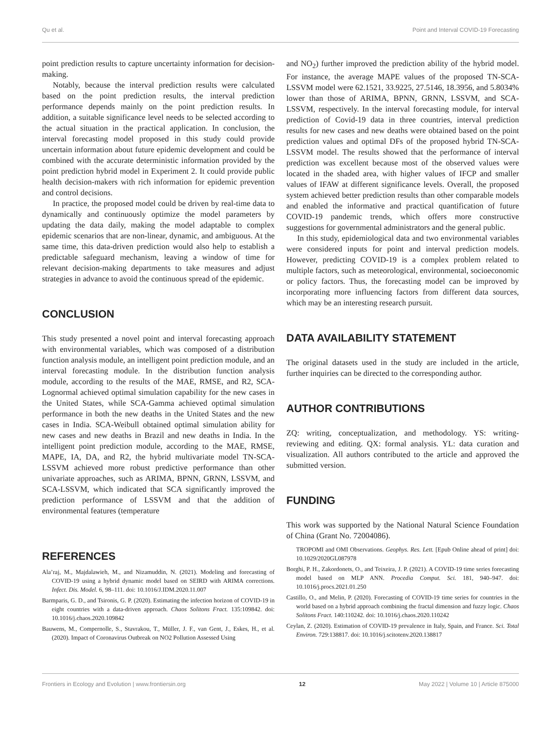Qu et al. Point and Interval COVID-19 Forecasting
point prediction results to capture uncertainty information for decision-making.
Notably, because the interval prediction results were calculated based on the point prediction results, the interval prediction performance depends mainly on the point prediction results. In addition, a suitable significance level needs to be selected according to the actual situation in the practical application. In conclusion, the interval forecasting model proposed in this study could provide uncertain information about future epidemic development and could be combined with the accurate deterministic information provided by the point prediction hybrid model in Experiment 2. It could provide public health decision-makers with rich information for epidemic prevention and control decisions.
In practice, the proposed model could be driven by real-time data to dynamically and continuously optimize the model parameters by updating the data daily, making the model adaptable to complex epidemic scenarios that are non-linear, dynamic, and ambiguous. At the same time, this data-driven prediction would also help to establish a predictable safeguard mechanism, leaving a window of time for relevant decision-making departments to take measures and adjust strategies in advance to avoid the continuous spread of the epidemic.
CONCLUSION
This study presented a novel point and interval forecasting approach with environmental variables, which was composed of a distribution function analysis module, an intelligent point prediction module, and an interval forecasting module. In the distribution function analysis module, according to the results of the MAE, RMSE, and R2, SCA-Lognormal achieved optimal simulation capability for the new cases in the United States, while SCA-Gamma achieved optimal simulation performance in both the new deaths in the United States and the new cases in India. SCA-Weibull obtained optimal simulation ability for new cases and new deaths in Brazil and new deaths in India. In the intelligent point prediction module, according to the MAE, RMSE, MAPE, IA, DA, and R2, the hybrid multivariate model TN-SCA-LSSVM achieved more robust predictive performance than other univariate approaches, such as ARIMA, BPNN, GRNN, LSSVM, and SCA-LSSVM, which indicated that SCA significantly improved the prediction performance of LSSVM and that the addition of environmental features (temperature
and NO<sub>2</sub>) further improved the prediction ability of the hybrid model. For instance, the average MAPE values of the proposed TN-SCA-LSSVM model were 62.1521, 33.9225, 27.5146, 18.3956, and 5.8034% lower than those of ARIMA, BPNN, GRNN, LSSVM, and SCA-LSSVM, respectively. In the interval forecasting module, for interval prediction of Covid-19 data in three countries, interval prediction results for new cases and new deaths were obtained based on the point prediction values and optimal DFs of the proposed hybrid TN-SCA-LSSVM model. The results showed that the performance of interval prediction was excellent because most of the observed values were located in the shaded area, with higher values of IFCP and smaller values of IFAW at different significance levels. Overall, the proposed system achieved better prediction results than other comparable models and enabled the informative and practical quantification of future COVID-19 pandemic trends, which offers more constructive suggestions for governmental administrators and the general public.
In this study, epidemiological data and two environmental variables were considered inputs for point and interval prediction models. However, predicting COVID-19 is a complex problem related to multiple factors, such as meteorological, environmental, socioeconomic or policy factors. Thus, the forecasting model can be improved by incorporating more influencing factors from different data sources, which may be an interesting research pursuit.
DATA AVAILABILITY STATEMENT
The original datasets used in the study are included in the article, further inquiries can be directed to the corresponding author.
AUTHOR CONTRIBUTIONS
ZQ: writing, conceptualization, and methodology. YS: writing-reviewing and editing. QX: formal analysis. YL: data curation and visualization. All authors contributed to the article and approved the submitted version.
FUNDING
This work was supported by the National Natural Science Foundation of China (Grant No. 72004086).
REFERENCES
Ala’raj, M., Majdalawieh, M., and Nizamuddin, N. (2021). Modeling and forecasting of COVID-19 using a hybrid dynamic model based on SEIRD with ARIMA corrections. Infect. Dis. Model. 6, 98–111. doi: 10.1016/J.IDM.2020.11.007
Barmparis, G. D., and Tsironis, G. P. (2020). Estimating the infection horizon of COVID-19 in eight countries with a data-driven approach. Chaos Solitons Fract. 135:109842. doi: 10.1016/j.chaos.2020.109842
Bauwens, M., Compernolle, S., Stavrakou, T., Müller, J. F., van Gent, J., Eskes, H., et al. (2020). Impact of Coronavirus Outbreak on NO2 Pollution Assessed Using
TROPOMI and OMI Observations. Geophys. Res. Lett. [Epub Online ahead of print] doi: 10.1029/2020GL087978
Borghi, P. H., Zakordonets, O., and Teixeira, J. P. (2021). A COVID-19 time series forecasting model based on MLP ANN. Procedia Comput. Sci. 181, 940–947. doi: 10.1016/j.procs.2021.01.250
Castillo, O., and Melin, P. (2020). Forecasting of COVID-19 time series for countries in the world based on a hybrid approach combining the fractal dimension and fuzzy logic. Chaos Solitons Fract. 140:110242. doi: 10.1016/j.chaos.2020.110242
Ceylan, Z. (2020). Estimation of COVID-19 prevalence in Italy, Spain, and France. Sci. Total Environ. 729:138817. doi: 10.1016/j.scitotenv.2020.138817
Frontiers in Ecology and Evolution | www.frontiersin.org 12 May 2022 | Volume 10 | Article 875000